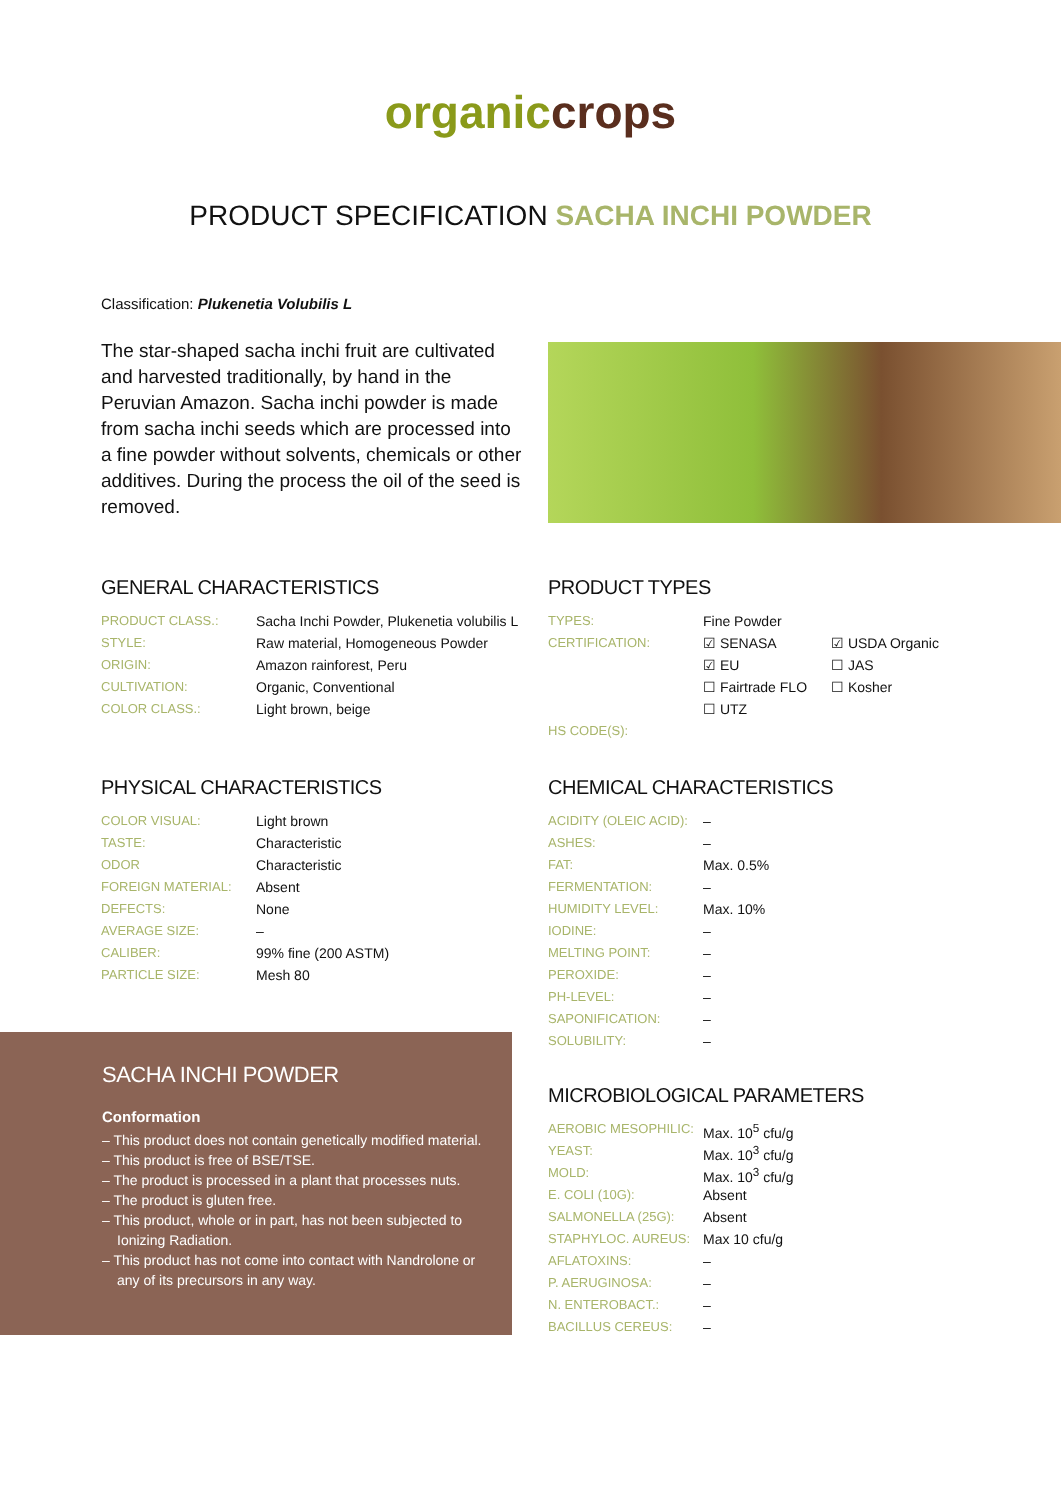organic crops
PRODUCT SPECIFICATION SACHA INCHI POWDER
Classification: Plukenetia Volubilis L
The star-shaped sacha inchi fruit are cultivated and harvested traditionally, by hand in the Peruvian Amazon. Sacha inchi powder is made from sacha inchi seeds which are processed into a fine powder without solvents, chemicals or other additives. During the process the oil of the seed is removed.
GENERAL CHARACTERISTICS
| PRODUCT CLASS.: | Sacha Inchi Powder, Plukenetia volubilis L |
| STYLE: | Raw material, Homogeneous Powder |
| ORIGIN: | Amazon rainforest, Peru |
| CULTIVATION: | Organic, Conventional |
| COLOR CLASS.: | Light brown, beige |
PRODUCT TYPES
| TYPES: | Fine Powder | |
| CERTIFICATION: | ☑ SENASA | ☑ USDA Organic |
| | ☑ EU | ☐ JAS |
| | ☐ Fairtrade FLO | ☐ Kosher |
| | ☐ UTZ | |
| HS CODE(S): | | |
PHYSICAL CHARACTERISTICS
| COLOR VISUAL: | Light brown |
| TASTE: | Characteristic |
| ODOR | Characteristic |
| FOREIGN MATERIAL: | Absent |
| DEFECTS: | None |
| AVERAGE SIZE: | – |
| CALIBER: | 99% fine (200 ASTM) |
| PARTICLE SIZE: | Mesh 80 |
CHEMICAL CHARACTERISTICS
| ACIDITY (OLEIC ACID): | – |
| ASHES: | – |
| FAT: | Max. 0.5% |
| FERMENTATION: | – |
| HUMIDITY LEVEL: | Max. 10% |
| IODINE: | – |
| MELTING POINT: | – |
| PEROXIDE: | – |
| PH-LEVEL: | – |
| SAPONIFICATION: | – |
| SOLUBILITY: | – |
MICROBIOLOGICAL PARAMETERS
| AEROBIC MESOPHILIC: | Max. 10<sup>5</sup> cfu/g |
| YEAST: | Max. 10<sup>3</sup> cfu/g |
| MOLD: | Max. 10<sup>3</sup> cfu/g |
| E. COLI (10G): | Absent |
| SALMONELLA (25G): | Absent |
| STAPHYLOC. AUREUS: | Max 10 cfu/g |
| AFLATOXINS: | – |
| P. AERUGINOSA: | – |
| N. ENTEROBACT.: | – |
| BACILLUS CEREUS: | – |
SACHA INCHI POWDER
Conformation
– This product does not contain genetically modified material.
– This product is free of BSE/TSE.
– The product is processed in a plant that processes nuts.
– The product is gluten free.
– This product, whole or in part, has not been subjected to Ionizing Radiation.
– This product has not come into contact with Nandrolone or any of its precursors in any way.